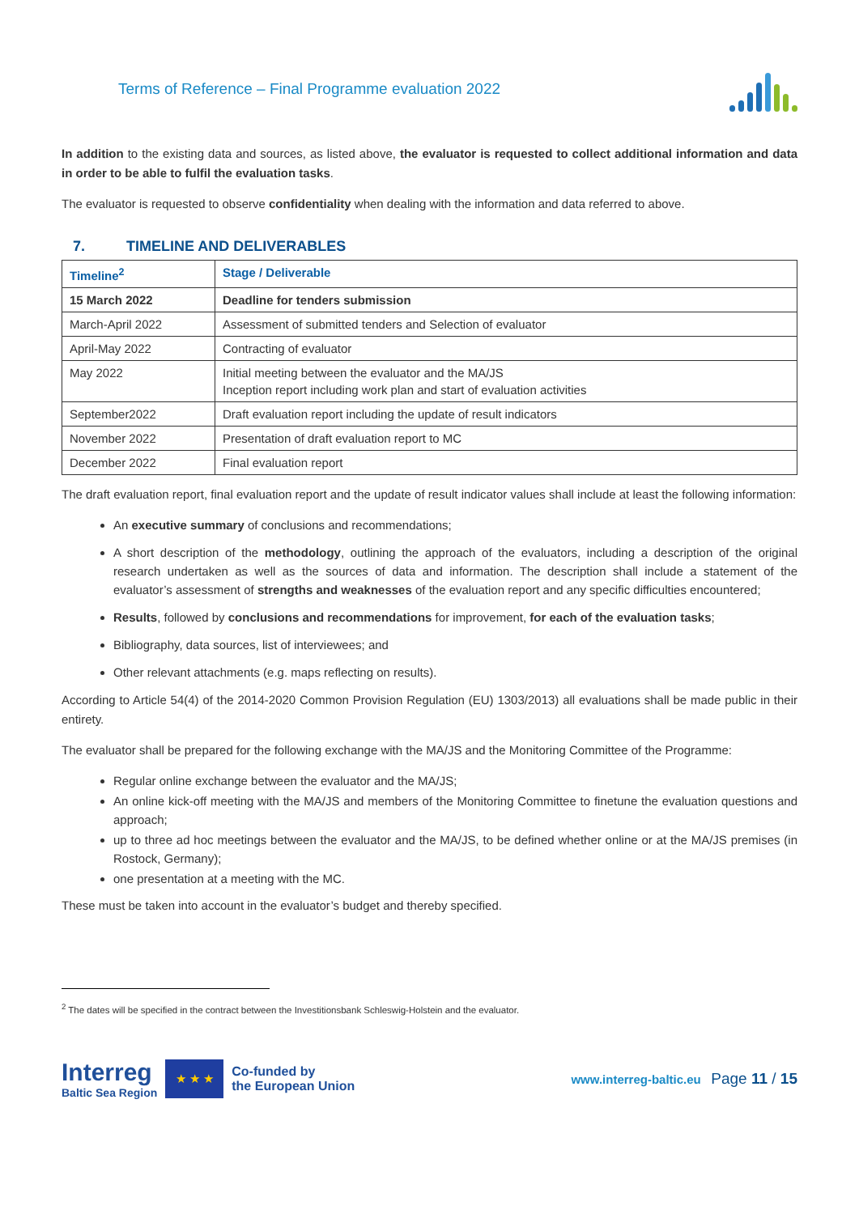Terms of Reference – Final Programme evaluation 2022
In addition to the existing data and sources, as listed above, the evaluator is requested to collect additional information and data in order to be able to fulfil the evaluation tasks.
The evaluator is requested to observe confidentiality when dealing with the information and data referred to above.
7. TIMELINE AND DELIVERABLES
| Timeline<sup>2</sup> | Stage / Deliverable |
| --- | --- |
| 15 March 2022 | Deadline for tenders submission |
| March-April 2022 | Assessment of submitted tenders and Selection of evaluator |
| April-May 2022 | Contracting of evaluator |
| May 2022 | Initial meeting between the evaluator and the MA/JS Inception report including work plan and start of evaluation activities |
| September2022 | Draft evaluation report including the update of result indicators |
| November 2022 | Presentation of draft evaluation report to MC |
| December 2022 | Final evaluation report |
The draft evaluation report, final evaluation report and the update of result indicator values shall include at least the following information:
An executive summary of conclusions and recommendations;
A short description of the methodology, outlining the approach of the evaluators, including a description of the original research undertaken as well as the sources of data and information. The description shall include a statement of the evaluator’s assessment of strengths and weaknesses of the evaluation report and any specific difficulties encountered;
Results, followed by conclusions and recommendations for improvement, for each of the evaluation tasks;
Bibliography, data sources, list of interviewees; and
Other relevant attachments (e.g. maps reflecting on results).
According to Article 54(4) of the 2014-2020 Common Provision Regulation (EU) 1303/2013) all evaluations shall be made public in their entirety.
The evaluator shall be prepared for the following exchange with the MA/JS and the Monitoring Committee of the Programme:
Regular online exchange between the evaluator and the MA/JS;
An online kick-off meeting with the MA/JS and members of the Monitoring Committee to finetune the evaluation questions and approach;
up to three ad hoc meetings between the evaluator and the MA/JS, to be defined whether online or at the MA/JS premises (in Rostock, Germany);
one presentation at a meeting with the MC.
These must be taken into account in the evaluator’s budget and thereby specified.
<sup>2</sup> The dates will be specified in the contract between the Investitionsbank Schleswig-Holstein and the evaluator.
Interreg
Baltic Sea Region
★ ★ ★
Co-funded by
the European Union
www.interreg-baltic.eu Page 11 / 15